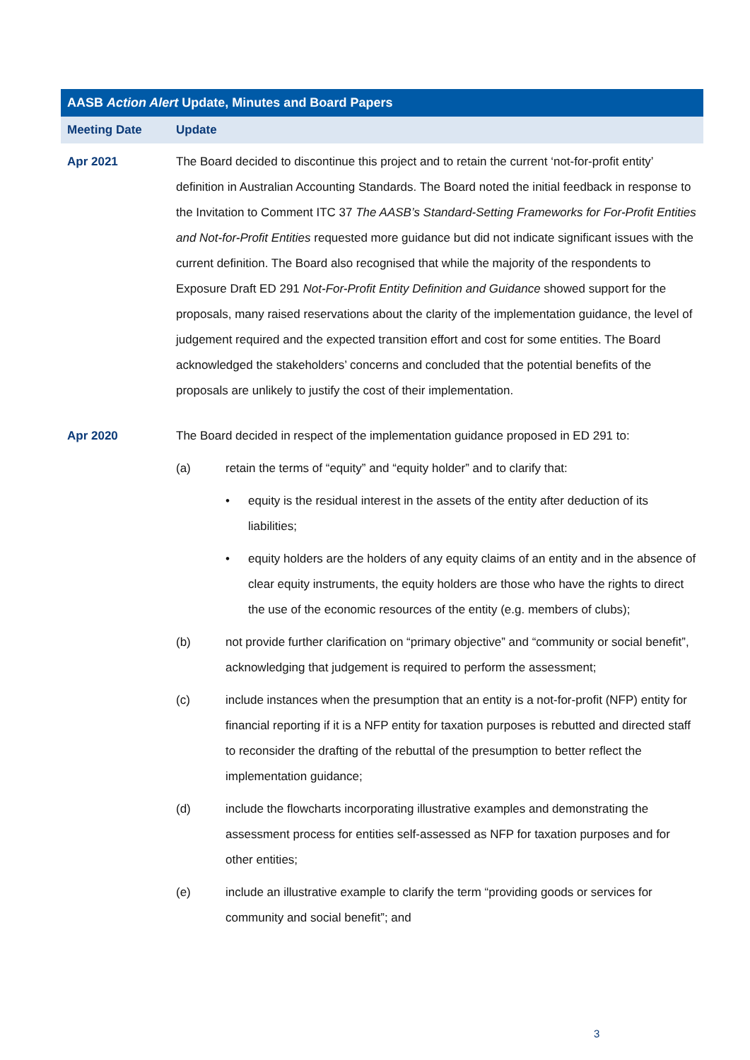| AASB Action Alert Update, Minutes and Board Papers | |
| --- | --- |
| Meeting Date | Update |
| Apr 2021 | The Board decided to discontinue this project and to retain the current ‘not-for-profit entity’ definition in Australian Accounting Standards. The Board noted the initial feedback in response to the Invitation to Comment ITC 37 The AASB’s Standard-Setting Frameworks for For-Profit Entities and Not-for-Profit Entities requested more guidance but did not indicate significant issues with the current definition. The Board also recognised that while the majority of the respondents to Exposure Draft ED 291 Not-For-Profit Entity Definition and Guidance showed support for the proposals, many raised reservations about the clarity of the implementation guidance, the level of judgement required and the expected transition effort and cost for some entities. The Board acknowledged the stakeholders’ concerns and concluded that the potential benefits of the proposals are unlikely to justify the cost of their implementation. |
| Apr 2020 | The Board decided in respect of the implementation guidance proposed in ED 291 to: (a) retain the terms of “equity” and “equity holder” and to clarify that: • equity is the residual interest in the assets of the entity after deduction of its liabilities; • equity holders are the holders of any equity claims of an entity and in the absence of clear equity instruments, the equity holders are those who have the rights to direct the use of the economic resources of the entity (e.g. members of clubs); (b) not provide further clarification on “primary objective” and “community or social benefit”, acknowledging that judgement is required to perform the assessment; (c) include instances when the presumption that an entity is a not-for-profit (NFP) entity for financial reporting if it is a NFP entity for taxation purposes is rebutted and directed staff to reconsider the drafting of the rebuttal of the presumption to better reflect the implementation guidance; (d) include the flowcharts incorporating illustrative examples and demonstrating the assessment process for entities self-assessed as NFP for taxation purposes and for other entities; (e) include an illustrative example to clarify the term “providing goods or services for community and social benefit”; and |
3